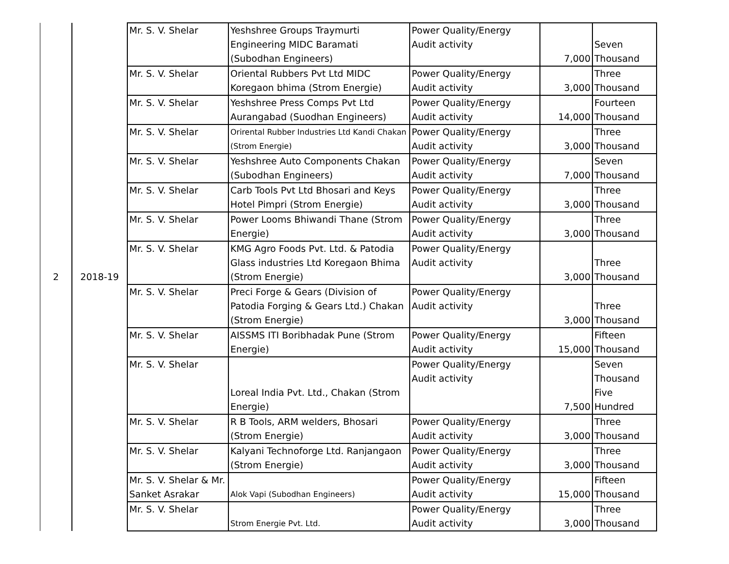| 2 | 2018-19 | Mr. S. V. Shelar | Yeshshree Groups Traymurti Engineering MIDC Baramati (Subodhan Engineers) | Power Quality/Energy Audit activity | 7,000 | Seven Thousand |
| | | Mr. S. V. Shelar | Oriental Rubbers Pvt Ltd MIDC Koregaon bhima (Strom Energie) | Power Quality/Energy Audit activity | 3,000 | Three Thousand |
| | | Mr. S. V. Shelar | Yeshshree Press Comps Pvt Ltd Aurangabad (Suodhan Engineers) | Power Quality/Energy Audit activity | 14,000 | Fourteen Thousand |
| | | Mr. S. V. Shelar | Orirental Rubber Industries Ltd Kandi Chakan (Strom Energie) | Power Quality/Energy Audit activity | 3,000 | Three Thousand |
| | | Mr. S. V. Shelar | Yeshshree Auto Components Chakan (Subodhan Engineers) | Power Quality/Energy Audit activity | 7,000 | Seven Thousand |
| | | Mr. S. V. Shelar | Carb Tools Pvt Ltd Bhosari and Keys Hotel Pimpri (Strom Energie) | Power Quality/Energy Audit activity | 3,000 | Three Thousand |
| | | Mr. S. V. Shelar | Power Looms Bhiwandi Thane (Strom Energie) | Power Quality/Energy Audit activity | 3,000 | Three Thousand |
| | | Mr. S. V. Shelar | KMG Agro Foods Pvt. Ltd. & Patodia Glass industries Ltd Koregaon Bhima (Strom Energie) | Power Quality/Energy Audit activity | 3,000 | Three Thousand |
| | | Mr. S. V. Shelar | Preci Forge & Gears (Division of Patodia Forging & Gears Ltd.) Chakan (Strom Energie) | Power Quality/Energy Audit activity | 3,000 | Three Thousand |
| | | Mr. S. V. Shelar | AISSMS ITI Boribhadak Pune (Strom Energie) | Power Quality/Energy Audit activity | 15,000 | Fifteen Thousand |
| | | Mr. S. V. Shelar | Loreal India Pvt. Ltd., Chakan (Strom Energie) | Power Quality/Energy Audit activity | 7,500 | Seven Thousand Five Hundred |
| | | Mr. S. V. Shelar | R B Tools, ARM welders, Bhosari (Strom Energie) | Power Quality/Energy Audit activity | 3,000 | Three Thousand |
| | | Mr. S. V. Shelar | Kalyani Technoforge Ltd. Ranjangaon (Strom Energie) | Power Quality/Energy Audit activity | 3,000 | Three Thousand |
| | | Mr. S. V. Shelar & Mr. Sanket Asrakar | Alok Vapi (Subodhan Engineers) | Power Quality/Energy Audit activity | 15,000 | Fifteen Thousand |
| | | Mr. S. V. Shelar | Strom Energie Pvt. Ltd. | Power Quality/Energy Audit activity | 3,000 | Three Thousand |